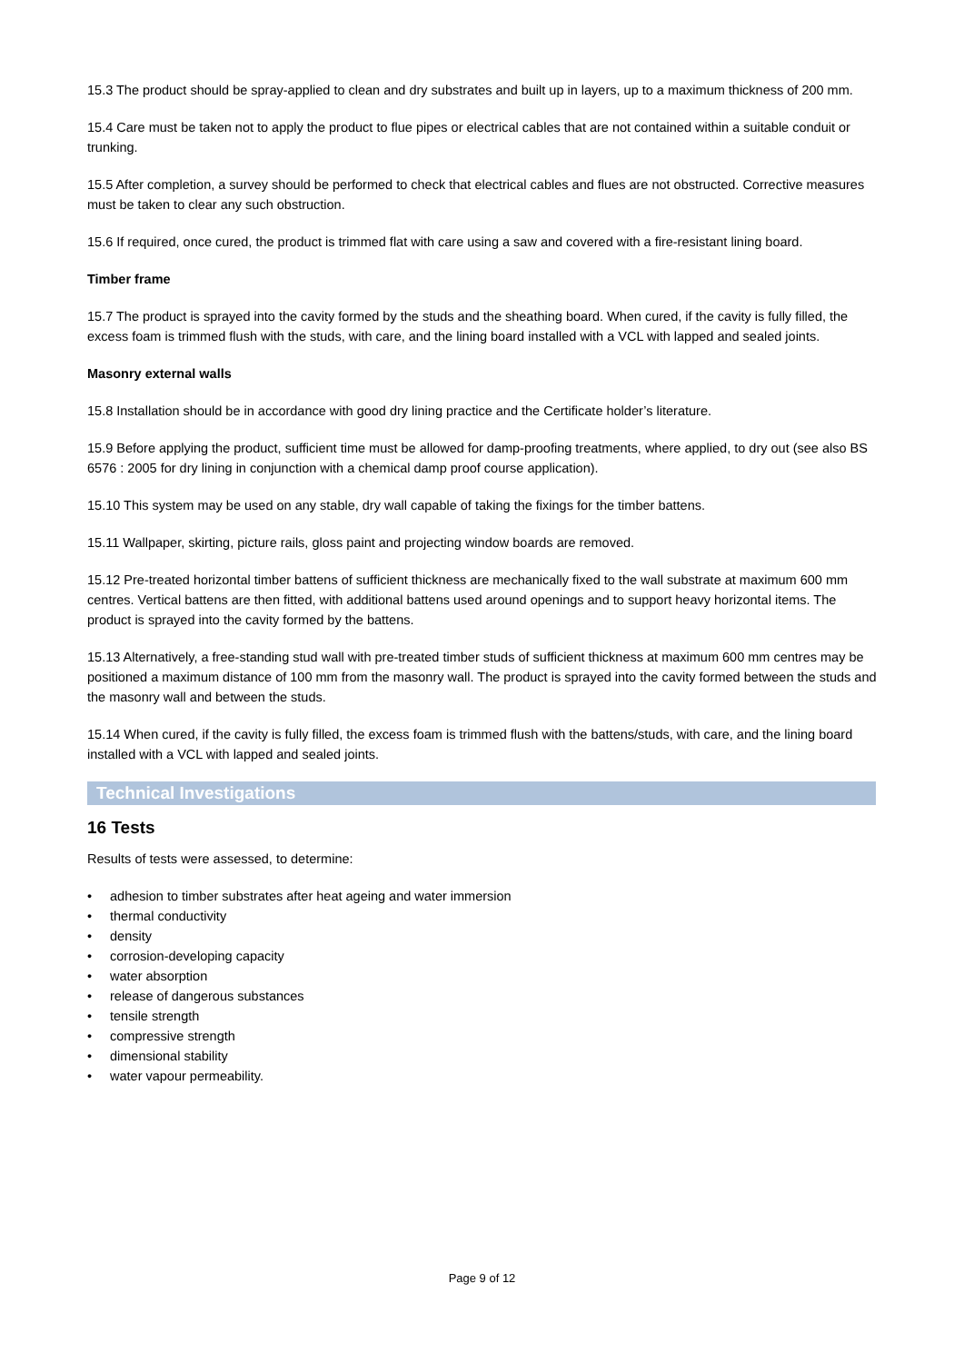15.3 The product should be spray-applied to clean and dry substrates and built up in layers, up to a maximum thickness of 200 mm.
15.4 Care must be taken not to apply the product to flue pipes or electrical cables that are not contained within a suitable conduit or trunking.
15.5 After completion, a survey should be performed to check that electrical cables and flues are not obstructed. Corrective measures must be taken to clear any such obstruction.
15.6 If required, once cured, the product is trimmed flat with care using a saw and covered with a fire-resistant lining board.
Timber frame
15.7 The product is sprayed into the cavity formed by the studs and the sheathing board. When cured, if the cavity is fully filled, the excess foam is trimmed flush with the studs, with care, and the lining board installed with a VCL with lapped and sealed joints.
Masonry external walls
15.8 Installation should be in accordance with good dry lining practice and the Certificate holder’s literature.
15.9 Before applying the product, sufficient time must be allowed for damp-proofing treatments, where applied, to dry out (see also BS 6576 : 2005 for dry lining in conjunction with a chemical damp proof course application).
15.10 This system may be used on any stable, dry wall capable of taking the fixings for the timber battens.
15.11 Wallpaper, skirting, picture rails, gloss paint and projecting window boards are removed.
15.12 Pre-treated horizontal timber battens of sufficient thickness are mechanically fixed to the wall substrate at maximum 600 mm centres. Vertical battens are then fitted, with additional battens used around openings and to support heavy horizontal items. The product is sprayed into the cavity formed by the battens.
15.13 Alternatively, a free-standing stud wall with pre-treated timber studs of sufficient thickness at maximum 600 mm centres may be positioned a maximum distance of 100 mm from the masonry wall. The product is sprayed into the cavity formed between the studs and the masonry wall and between the studs.
15.14 When cured, if the cavity is fully filled, the excess foam is trimmed flush with the battens/studs, with care, and the lining board installed with a VCL with lapped and sealed joints.
Technical Investigations
16 Tests
Results of tests were assessed, to determine:
• adhesion to timber substrates after heat ageing and water immersion
• thermal conductivity
• density
• corrosion-developing capacity
• water absorption
• release of dangerous substances
• tensile strength
• compressive strength
• dimensional stability
• water vapour permeability.
Page 9 of 12